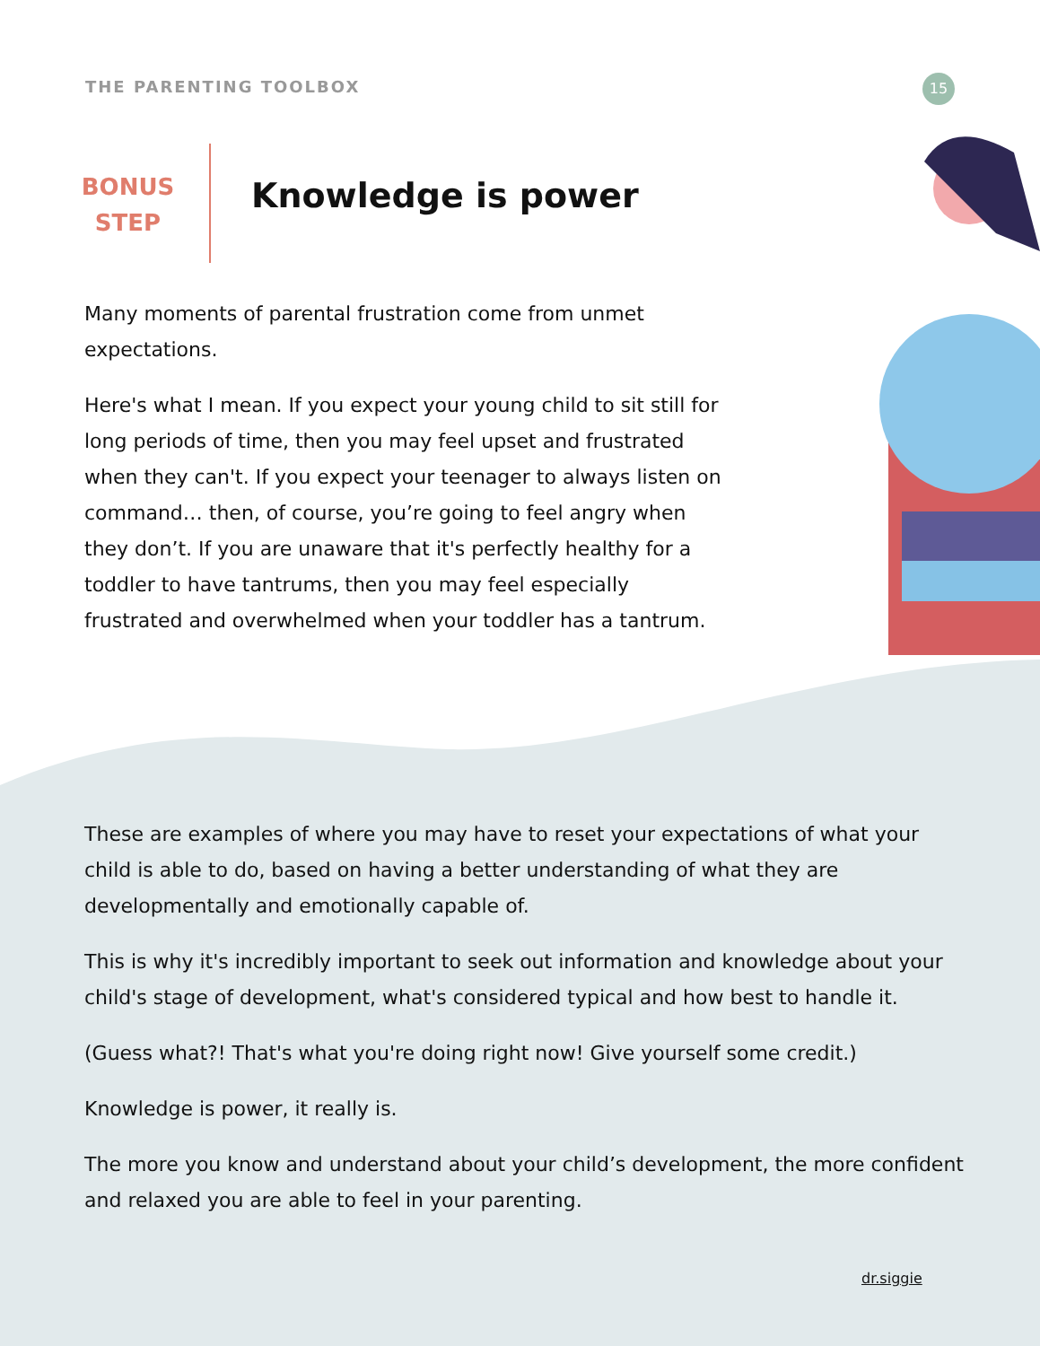THE PARENTING TOOLBOX 15
BONUS
STEP
Knowledge is power
Many moments of parental frustration come from unmet expectations.
Here's what I mean. If you expect your young child to sit still for long periods of time, then you may feel upset and frustrated when they can't. If you expect your teenager to always listen on command… then, of course, you’re going to feel angry when they don’t. If you are unaware that it's perfectly healthy for a toddler to have tantrums, then you may feel especially frustrated and overwhelmed when your toddler has a tantrum.
These are examples of where you may have to reset your expectations of what your child is able to do, based on having a better understanding of what they are developmentally and emotionally capable of.
This is why it's incredibly important to seek out information and knowledge about your child's stage of development, what's considered typical and how best to handle it.
(Guess what?! That's what you're doing right now! Give yourself some credit.)
Knowledge is power, it really is.
The more you know and understand about your child’s development, the more confident and relaxed you are able to feel in your parenting.
dr.siggie